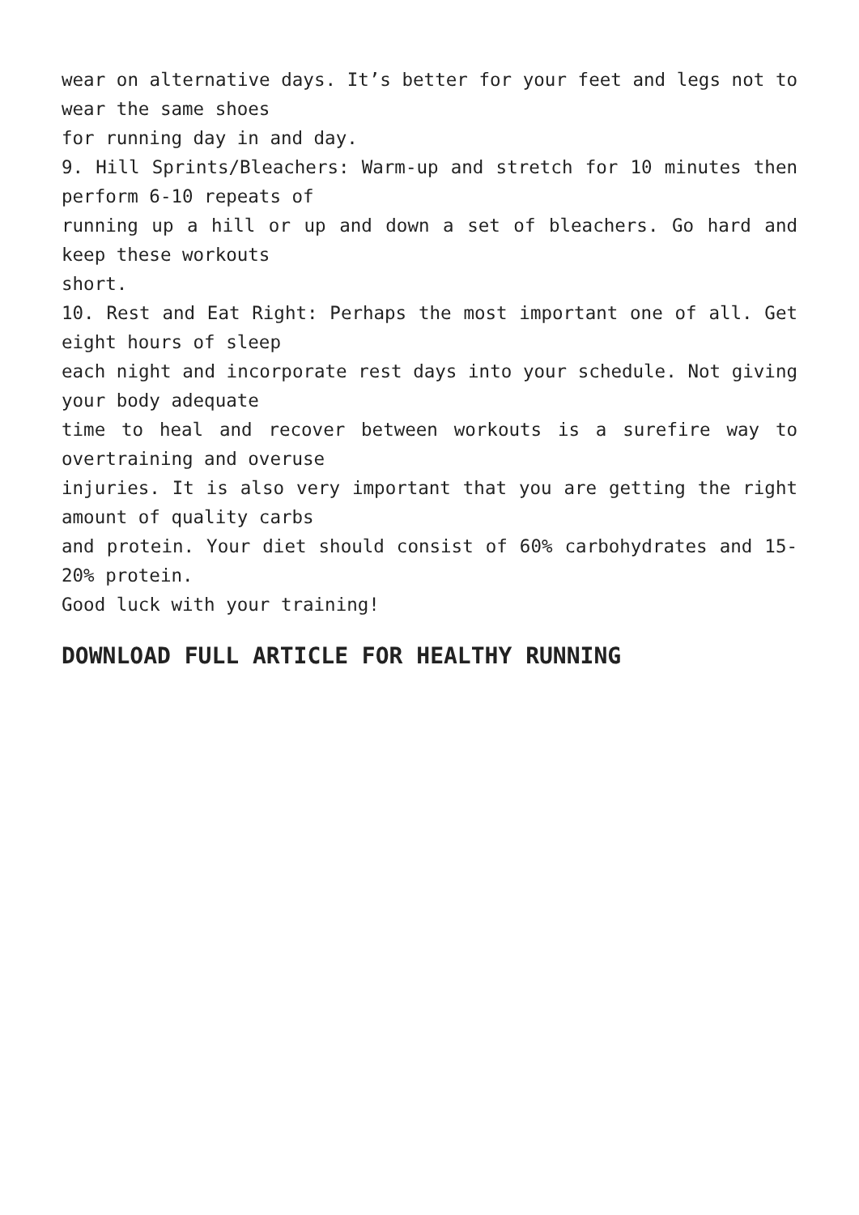wear on alternative days. It’s better for your feet and legs not to wear the same shoes
for running day in and day.
9. Hill Sprints/Bleachers: Warm-up and stretch for 10 minutes then perform 6-10 repeats of
running up a hill or up and down a set of bleachers. Go hard and keep these workouts
short.
10. Rest and Eat Right: Perhaps the most important one of all. Get eight hours of sleep
each night and incorporate rest days into your schedule. Not giving your body adequate
time to heal and recover between workouts is a surefire way to overtraining and overuse
injuries. It is also very important that you are getting the right amount of quality carbs
and protein. Your diet should consist of 60% carbohydrates and 15-20% protein.
Good luck with your training!
DOWNLOAD FULL ARTICLE FOR HEALTHY RUNNING